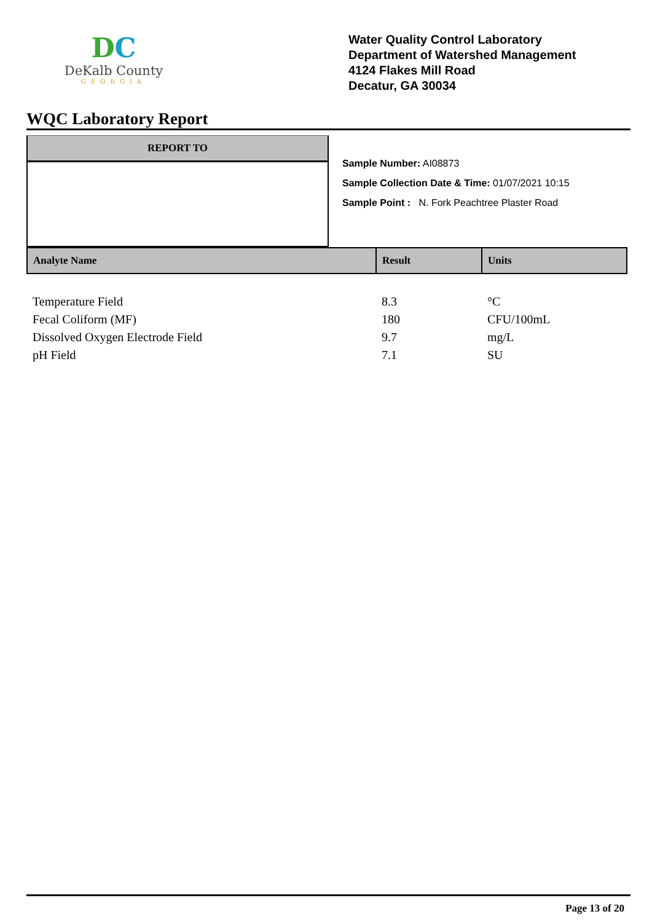DC
DeKalb County
GEORGIA
Water Quality Control Laboratory
Department of Watershed Management
4124 Flakes Mill Road
Decatur, GA 30034
WQC Laboratory Report
REPORT TO
Sample Number: AI08873
Sample Collection Date & Time: 01/07/2021 10:15
Sample Point : N. Fork Peachtree Plaster Road
| Analyte Name | Result | Units |
| --- | --- | --- |
| Temperature Field | 8.3 | °C |
| Fecal Coliform (MF) | 180 | CFU/100mL |
| Dissolved Oxygen Electrode Field | 9.7 | mg/L |
| pH Field | 7.1 | SU |
Page 13 of 20